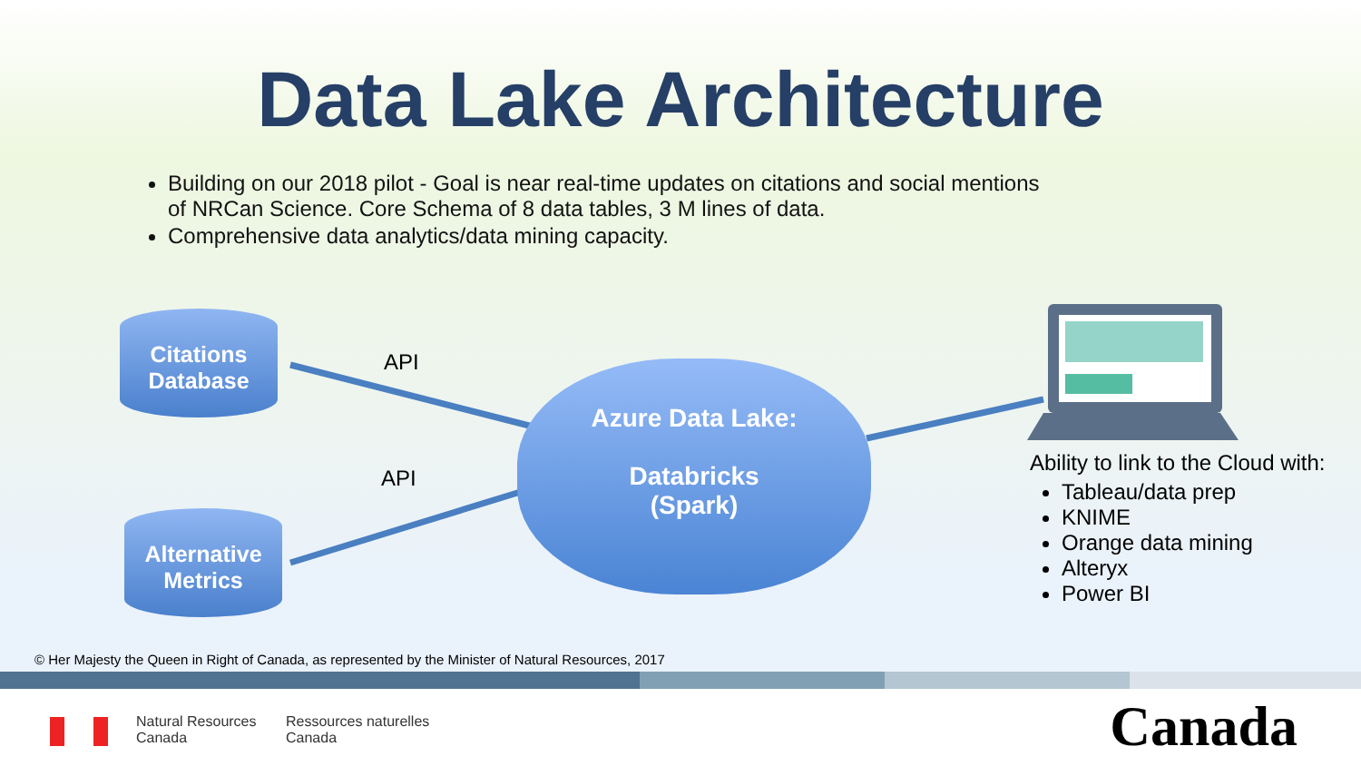Data Lake Architecture
Building on our 2018 pilot - Goal is near real-time updates on citations and social mentions of NRCan Science. Core Schema of 8 data tables, 3 M lines of data.
Comprehensive data analytics/data mining capacity.
Citations
Database
Alternative
Metrics
API
API
Azure Data Lake:
Databricks
(Spark)
Ability to link to the Cloud with:
Tableau/data prep
KNIME
Orange data mining
Alteryx
Power BI
© Her Majesty the Queen in Right of Canada, as represented by the Minister of Natural Resources, 2017
Natural Resources
Canada
Ressources naturelles
Canada
Canada